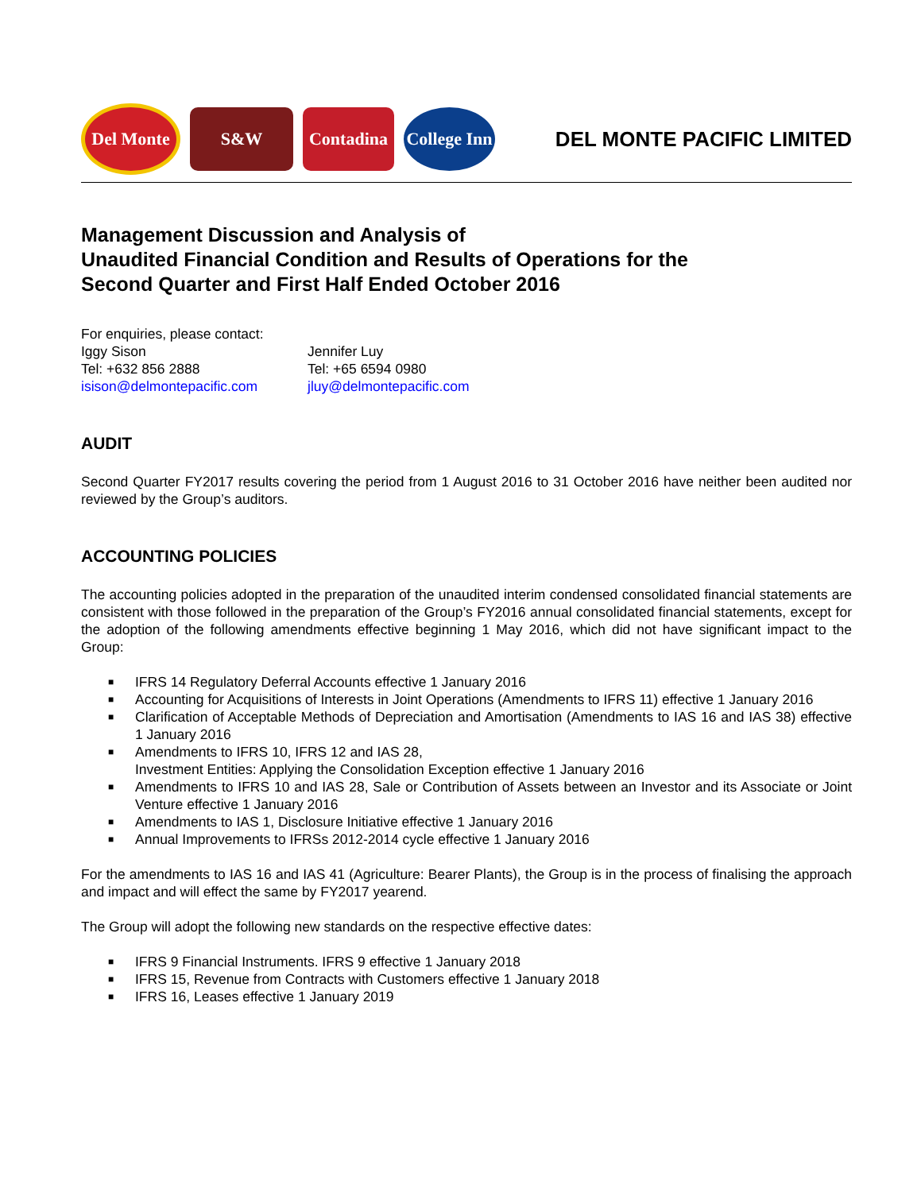Del Monte
S&W
Contadina
College Inn
DEL MONTE PACIFIC LIMITED
Management Discussion and Analysis of
Unaudited Financial Condition and Results of Operations for the
Second Quarter and First Half Ended October 2016
| For enquiries, please contact: | |
| Iggy Sison | Jennifer Luy |
| Tel: +632 856 2888 | Tel: +65 6594 0980 |
| isison@delmontepacific.com | jluy@delmontepacific.com |
AUDIT
Second Quarter FY2017 results covering the period from 1 August 2016 to 31 October 2016 have neither been audited nor reviewed by the Group’s auditors.
ACCOUNTING POLICIES
The accounting policies adopted in the preparation of the unaudited interim condensed consolidated financial statements are consistent with those followed in the preparation of the Group’s FY2016 annual consolidated financial statements, except for the adoption of the following amendments effective beginning 1 May 2016, which did not have significant impact to the Group:
■ IFRS 14 Regulatory Deferral Accounts effective 1 January 2016
■ Accounting for Acquisitions of Interests in Joint Operations (Amendments to IFRS 11) effective 1 January 2016
■ Clarification of Acceptable Methods of Depreciation and Amortisation (Amendments to IAS 16 and IAS 38) effective 1 January 2016
■ Amendments to IFRS 10, IFRS 12 and IAS 28,
Investment Entities: Applying the Consolidation Exception effective 1 January 2016
■ Amendments to IFRS 10 and IAS 28, Sale or Contribution of Assets between an Investor and its Associate or Joint Venture effective 1 January 2016
■ Amendments to IAS 1, Disclosure Initiative effective 1 January 2016
■ Annual Improvements to IFRSs 2012-2014 cycle effective 1 January 2016
For the amendments to IAS 16 and IAS 41 (Agriculture: Bearer Plants), the Group is in the process of finalising the approach and impact and will effect the same by FY2017 yearend.
The Group will adopt the following new standards on the respective effective dates:
■ IFRS 9 Financial Instruments. IFRS 9 effective 1 January 2018
■ IFRS 15, Revenue from Contracts with Customers effective 1 January 2018
■ IFRS 16, Leases effective 1 January 2019